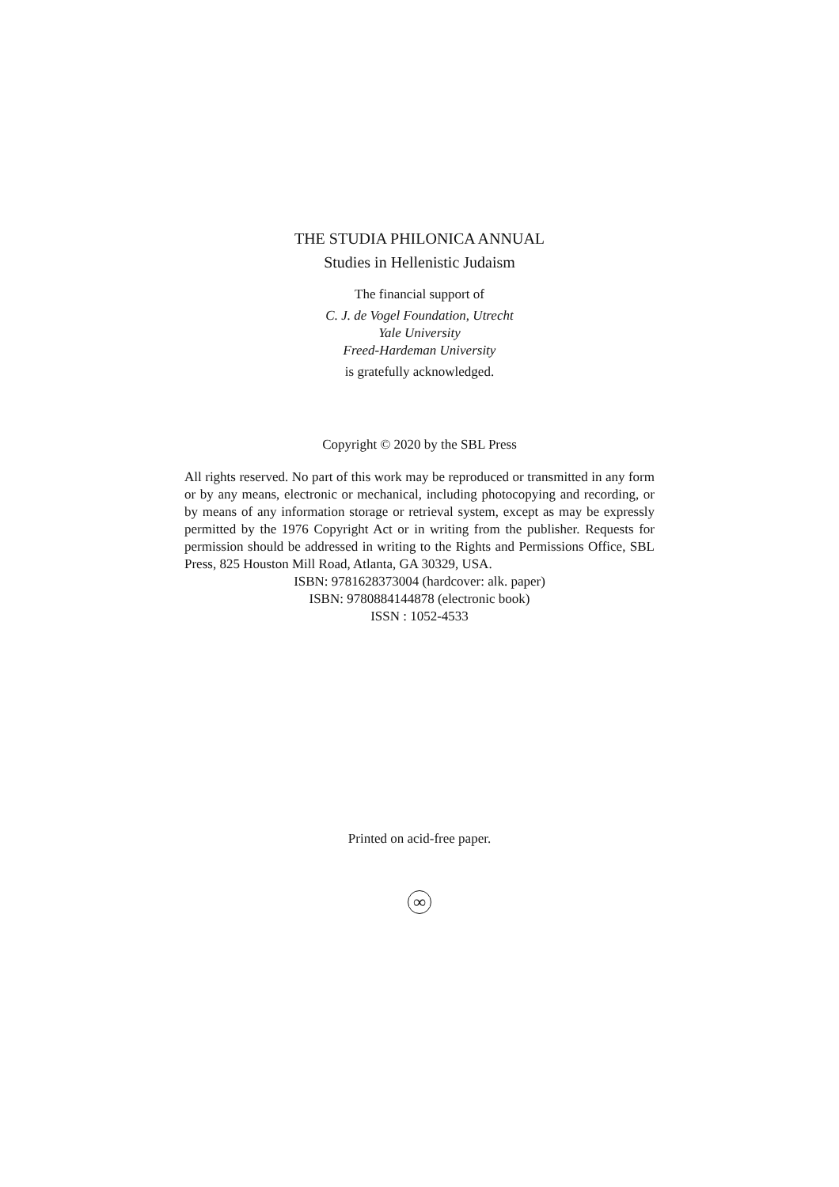THE STUDIA PHILONICA ANNUAL
Studies in Hellenistic Judaism
The financial support of
C. J. de Vogel Foundation, Utrecht
Yale University
Freed-Hardeman University
is gratefully acknowledged.
Copyright © 2020 by the SBL Press
All rights reserved. No part of this work may be reproduced or transmitted in any form or by any means, electronic or mechanical, including photocopying and recording, or by means of any information storage or retrieval system, except as may be expressly permitted by the 1976 Copyright Act or in writing from the publisher. Requests for permission should be addressed in writing to the Rights and Permissions Office, SBL Press, 825 Houston Mill Road, Atlanta, GA 30329, USA.
ISBN: 9781628373004 (hardcover: alk. paper)
ISBN: 9780884144878 (electronic book)
ISSN : 1052-4533
Printed on acid-free paper.
∞